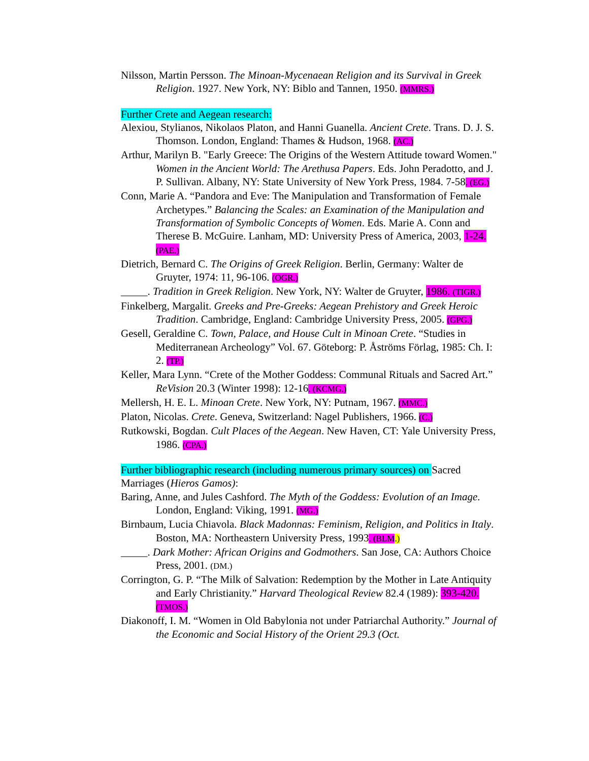Nilsson, Martin Persson. The Minoan-Mycenaean Religion and its Survival in Greek Religion. 1927. New York, NY: Biblo and Tannen, 1950. (MMRS.)
Further Crete and Aegean research:
Alexiou, Stylianos, Nikolaos Platon, and Hanni Guanella. Ancient Crete. Trans. D. J. S. Thomson. London, England: Thames & Hudson, 1968. (AC.)
Arthur, Marilyn B. "Early Greece: The Origins of the Western Attitude toward Women." Women in the Ancient World: The Arethusa Papers. Eds. John Peradotto, and J. P. Sullivan. Albany, NY: State University of New York Press, 1984. 7-58. (EG.)
Conn, Marie A. “Pandora and Eve: The Manipulation and Transformation of Female Archetypes.” Balancing the Scales: an Examination of the Manipulation and Transformation of Symbolic Concepts of Women. Eds. Marie A. Conn and Therese B. McGuire. Lanham, MD: University Press of America, 2003, 1-24. (PAE.)
Dietrich, Bernard C. The Origins of Greek Religion. Berlin, Germany: Walter de Gruyter, 1974: 11, 96-106. (OGR.)
_____. Tradition in Greek Religion. New York, NY: Walter de Gruyter, 1986. (TIGR.)
Finkelberg, Margalit. Greeks and Pre-Greeks: Aegean Prehistory and Greek Heroic Tradition. Cambridge, England: Cambridge University Press, 2005. (GPG.)
Gesell, Geraldine C. Town, Palace, and House Cult in Minoan Crete. “Studies in Mediterranean Archeology” Vol. 67. Göteborg: P. Åströms Förlag, 1985: Ch. I: 2. (TP.)
Keller, Mara Lynn. “Crete of the Mother Goddess: Communal Rituals and Sacred Art.” ReVision 20.3 (Winter 1998): 12-16. (KCMG.)
Mellersh, H. E. L. Minoan Crete. New York, NY: Putnam, 1967. (MMC.)
Platon, Nicolas. Crete. Geneva, Switzerland: Nagel Publishers, 1966. (C.)
Rutkowski, Bogdan. Cult Places of the Aegean. New Haven, CT: Yale University Press, 1986. (CPA.)
Further bibliographic research (including numerous primary sources) on Sacred Marriages (Hieros Gamos):
Baring, Anne, and Jules Cashford. The Myth of the Goddess: Evolution of an Image. London, England: Viking, 1991. (MG.)
Birnbaum, Lucia Chiavola. Black Madonnas: Feminism, Religion, and Politics in Italy. Boston, MA: Northeastern University Press, 1993. (BLM.)
_____. Dark Mother: African Origins and Godmothers. San Jose, CA: Authors Choice Press, 2001. (DM.)
Corrington, G. P. “The Milk of Salvation: Redemption by the Mother in Late Antiquity and Early Christianity.” Harvard Theological Review 82.4 (1989): 393-420. (TMOS.)
Diakonoff, I. M. “Women in Old Babylonia not under Patriarchal Authority.” Journal of the Economic and Social History of the Orient 29.3 (Oct.